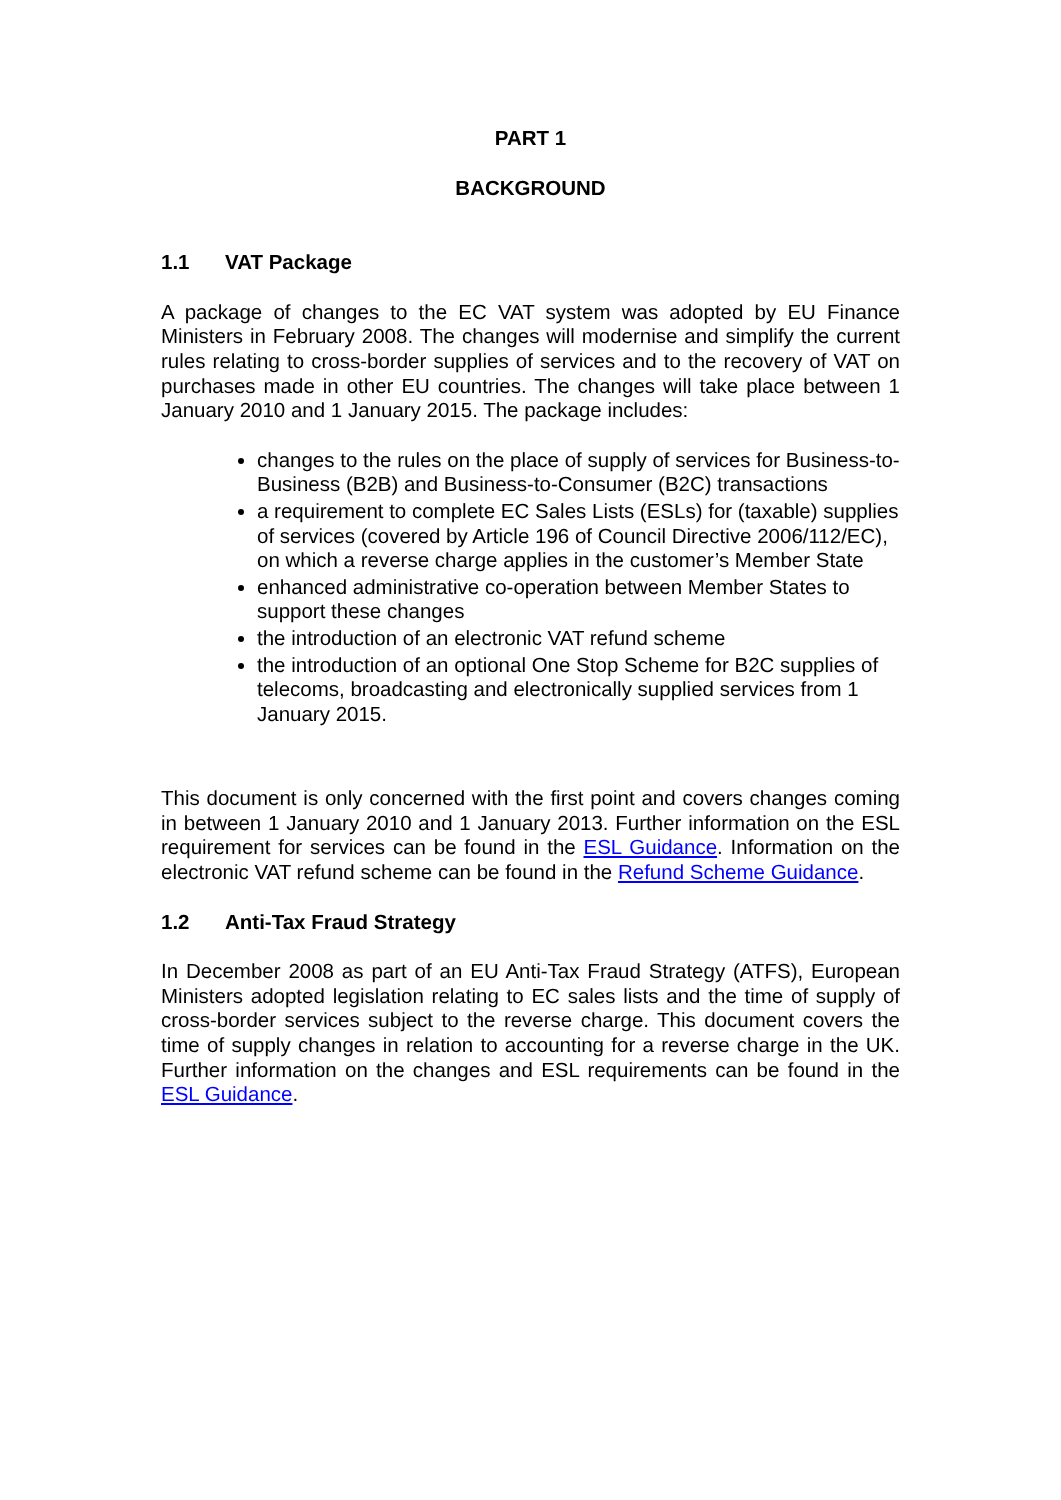PART 1
BACKGROUND
1.1 VAT Package
A package of changes to the EC VAT system was adopted by EU Finance Ministers in February 2008. The changes will modernise and simplify the current rules relating to cross-border supplies of services and to the recovery of VAT on purchases made in other EU countries. The changes will take place between 1 January 2010 and 1 January 2015. The package includes:
changes to the rules on the place of supply of services for Business-to-Business (B2B) and Business-to-Consumer (B2C) transactions
a requirement to complete EC Sales Lists (ESLs) for (taxable) supplies of services (covered by Article 196 of Council Directive 2006/112/EC), on which a reverse charge applies in the customer’s Member State
enhanced administrative co-operation between Member States to support these changes
the introduction of an electronic VAT refund scheme
the introduction of an optional One Stop Scheme for B2C supplies of telecoms, broadcasting and electronically supplied services from 1 January 2015.
This document is only concerned with the first point and covers changes coming in between 1 January 2010 and 1 January 2013. Further information on the ESL requirement for services can be found in the ESL Guidance. Information on the electronic VAT refund scheme can be found in the Refund Scheme Guidance.
1.2 Anti-Tax Fraud Strategy
In December 2008 as part of an EU Anti-Tax Fraud Strategy (ATFS), European Ministers adopted legislation relating to EC sales lists and the time of supply of cross-border services subject to the reverse charge. This document covers the time of supply changes in relation to accounting for a reverse charge in the UK. Further information on the changes and ESL requirements can be found in the ESL Guidance.